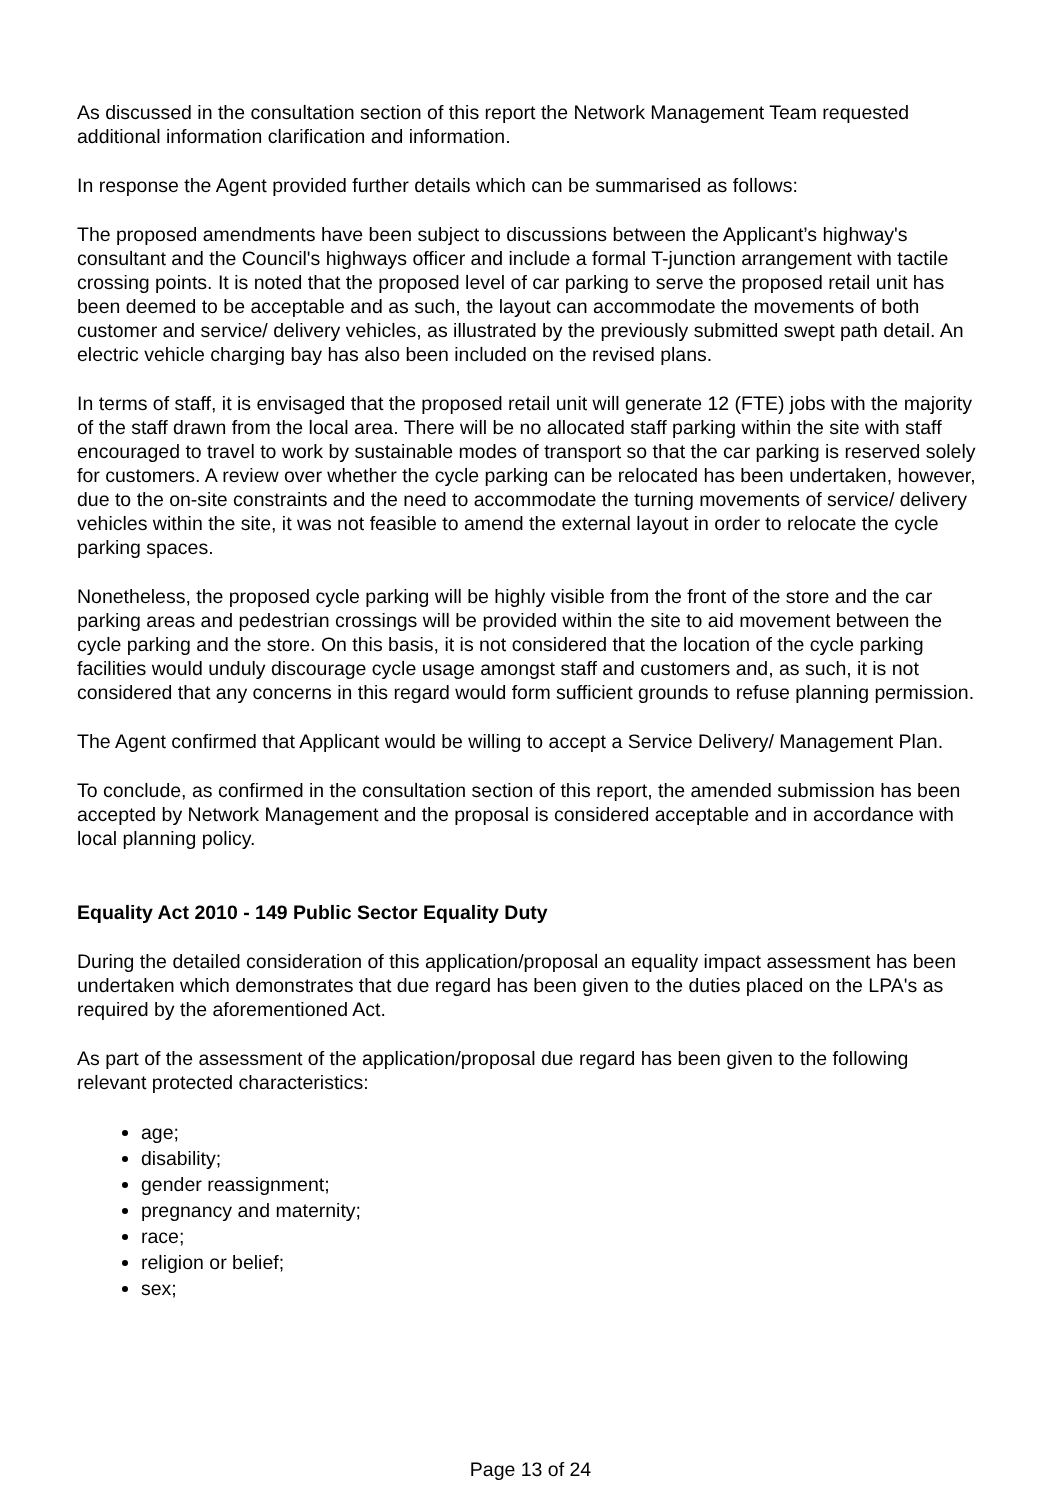As discussed in the consultation section of this report the Network Management Team requested additional information clarification and information.
In response the Agent provided further details which can be summarised as follows:
The proposed amendments have been subject to discussions between the Applicant’s highway's consultant and the Council's highways officer and include a formal T-junction arrangement with tactile crossing points. It is noted that the proposed level of car parking to serve the proposed retail unit has been deemed to be acceptable and as such, the layout can accommodate the movements of both customer and service/ delivery vehicles, as illustrated by the previously submitted swept path detail. An electric vehicle charging bay has also been included on the revised plans.
In terms of staff, it is envisaged that the proposed retail unit will generate 12 (FTE) jobs with the majority of the staff drawn from the local area. There will be no allocated staff parking within the site with staff encouraged to travel to work by sustainable modes of transport so that the car parking is reserved solely for customers. A review over whether the cycle parking can be relocated has been undertaken, however, due to the on-site constraints and the need to accommodate the turning movements of service/ delivery vehicles within the site, it was not feasible to amend the external layout in order to relocate the cycle parking spaces.
Nonetheless, the proposed cycle parking will be highly visible from the front of the store and the car parking areas and pedestrian crossings will be provided within the site to aid movement between the cycle parking and the store. On this basis, it is not considered that the location of the cycle parking facilities would unduly discourage cycle usage amongst staff and customers and, as such, it is not considered that any concerns in this regard would form sufficient grounds to refuse planning permission.
The Agent confirmed that Applicant would be willing to accept a Service Delivery/ Management Plan.
To conclude, as confirmed in the consultation section of this report, the amended submission has been accepted by Network Management and the proposal is considered acceptable and in accordance with local planning policy.
Equality Act 2010 - 149 Public Sector Equality Duty
During the detailed consideration of this application/proposal an equality impact assessment has been undertaken which demonstrates that due regard has been given to the duties placed on the LPA's as required by the aforementioned Act.
As part of the assessment of the application/proposal due regard has been given to the following relevant protected characteristics:
age;
disability;
gender reassignment;
pregnancy and maternity;
race;
religion or belief;
sex;
Page 13 of 24